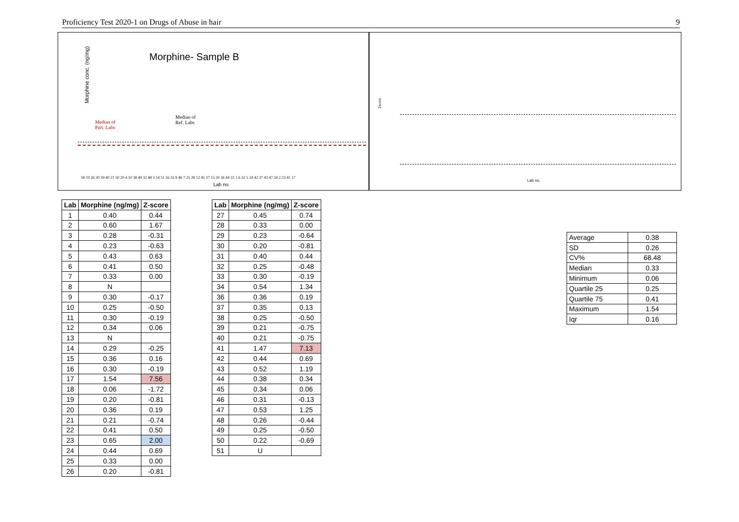Proficiency Test 2020-1 on Drugs of Abuse in hair 9
Morphine- Sample B
Morphine conc. (ng/mg)
Median of
Part. Labs
Median of
Ref. Labs
18 19 26 30 39 40 21 50 29 4 10 38 49 32 48 3 14 11 16 33 9 46 7 25 28 12 45 37 15 20 36 44 31 1 6 22 5 24 42 27 43 47 34 2 23 41 17
Lab no.
Zscore
Lab no.
| Lab | Morphine (ng/mg) | Z-score |
| --- | --- | --- |
| 1 | 0.40 | 0.44 |
| 2 | 0.60 | 1.67 |
| 3 | 0.28 | -0.31 |
| 4 | 0.23 | -0.63 |
| 5 | 0.43 | 0.63 |
| 6 | 0.41 | 0.50 |
| 7 | 0.33 | 0.00 |
| 8 | N | |
| 9 | 0.30 | -0.17 |
| 10 | 0.25 | -0.50 |
| 11 | 0.30 | -0.19 |
| 12 | 0.34 | 0.06 |
| 13 | N | |
| 14 | 0.29 | -0.25 |
| 15 | 0.36 | 0.16 |
| 16 | 0.30 | -0.19 |
| 17 | 1.54 | 7.56 |
| 18 | 0.06 | -1.72 |
| 19 | 0.20 | -0.81 |
| 20 | 0.36 | 0.19 |
| 21 | 0.21 | -0.74 |
| 22 | 0.41 | 0.50 |
| 23 | 0.65 | 2.00 |
| 24 | 0.44 | 0.69 |
| 25 | 0.33 | 0.00 |
| 26 | 0.20 | -0.81 |
| Lab | Morphine (ng/mg) | Z-score |
| --- | --- | --- |
| 27 | 0.45 | 0.74 |
| 28 | 0.33 | 0.00 |
| 29 | 0.23 | -0.64 |
| 30 | 0.20 | -0.81 |
| 31 | 0.40 | 0.44 |
| 32 | 0.25 | -0.48 |
| 33 | 0.30 | -0.19 |
| 34 | 0.54 | 1.34 |
| 36 | 0.36 | 0.19 |
| 37 | 0.35 | 0.13 |
| 38 | 0.25 | -0.50 |
| 39 | 0.21 | -0.75 |
| 40 | 0.21 | -0.75 |
| 41 | 1.47 | 7.13 |
| 42 | 0.44 | 0.69 |
| 43 | 0.52 | 1.19 |
| 44 | 0.38 | 0.34 |
| 45 | 0.34 | 0.06 |
| 46 | 0.31 | -0.13 |
| 47 | 0.53 | 1.25 |
| 48 | 0.26 | -0.44 |
| 49 | 0.25 | -0.50 |
| 50 | 0.22 | -0.69 |
| 51 | U | |
| Average | 0.38 |
| SD | 0.26 |
| CV% | 68.48 |
| Median | 0.33 |
| Minimum | 0.06 |
| Quartile 25 | 0.25 |
| Quartile 75 | 0.41 |
| Maximum | 1.54 |
| Iqr | 0.16 |